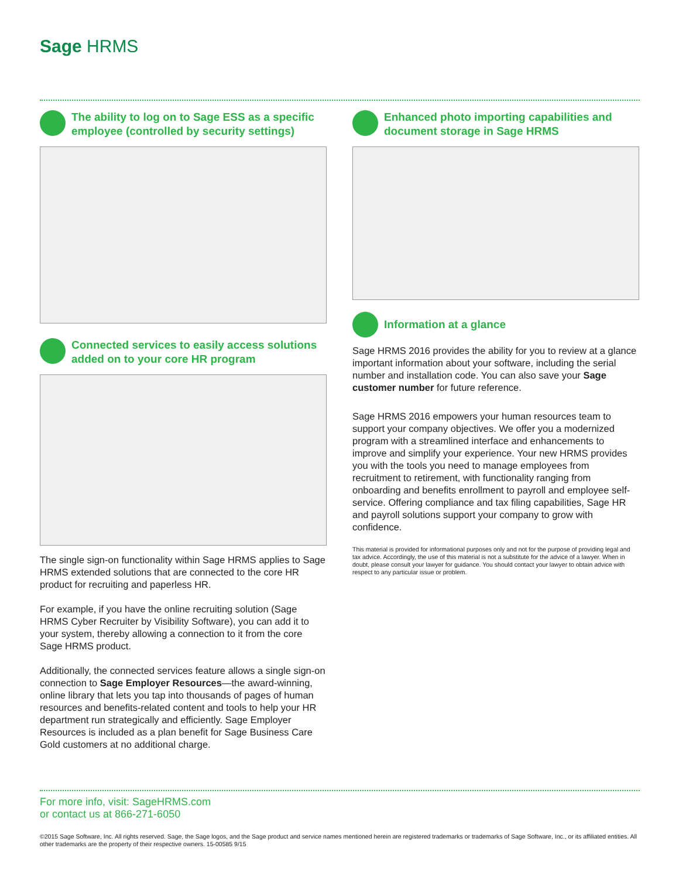Sage HRMS
The ability to log on to Sage ESS as a specific employee (controlled by security settings)
Connected services to easily access solutions added on to your core HR program
The single sign-on functionality within Sage HRMS applies to Sage HRMS extended solutions that are connected to the core HR product for recruiting and paperless HR.
For example, if you have the online recruiting solution (Sage HRMS Cyber Recruiter by Visibility Software), you can add it to your system, thereby allowing a connection to it from the core Sage HRMS product.
Additionally, the connected services feature allows a single sign-on connection to Sage Employer Resources—the award-winning, online library that lets you tap into thousands of pages of human resources and benefits-related content and tools to help your HR department run strategically and efficiently. Sage Employer Resources is included as a plan benefit for Sage Business Care Gold customers at no additional charge.
Enhanced photo importing capabilities and document storage in Sage HRMS
Information at a glance
Sage HRMS 2016 provides the ability for you to review at a glance important information about your software, including the serial number and installation code. You can also save your Sage customer number for future reference.
Sage HRMS 2016 empowers your human resources team to support your company objectives. We offer you a modernized program with a streamlined interface and enhancements to improve and simplify your experience. Your new HRMS provides you with the tools you need to manage employees from recruitment to retirement, with functionality ranging from onboarding and benefits enrollment to payroll and employee self-service. Offering compliance and tax filing capabilities, Sage HR and payroll solutions support your company to grow with confidence.
This material is provided for informational purposes only and not for the purpose of providing legal and tax advice. Accordingly, the use of this material is not a substitute for the advice of a lawyer. When in doubt, please consult your lawyer for guidance. You should contact your lawyer to obtain advice with respect to any particular issue or problem.
For more info, visit: SageHRMS.com
or contact us at 866-271-6050
©2015 Sage Software, Inc. All rights reserved. Sage, the Sage logos, and the Sage product and service names mentioned herein are registered trademarks or trademarks of Sage Software, Inc., or its affiliated entities. All other trademarks are the property of their respective owners. 15-00585 9/15